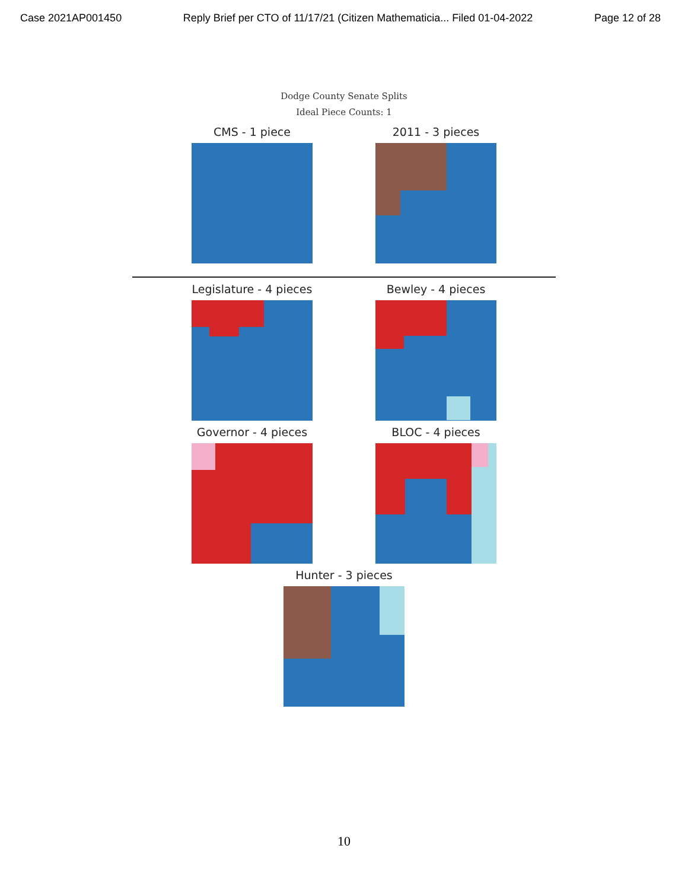Case 2021AP001450 Reply Brief per CTO of 11/17/21 (Citizen Mathematicia... Filed 01-04-2022 Page 12 of 28
Dodge County Senate Splits
Ideal Piece Counts: 1
CMS - 1 piece 2011 - 3 pieces
Legislature - 4 pieces
Bewley - 4 pieces
Governor - 4 pieces BLOC - 4 pieces
Hunter - 3 pieces
10